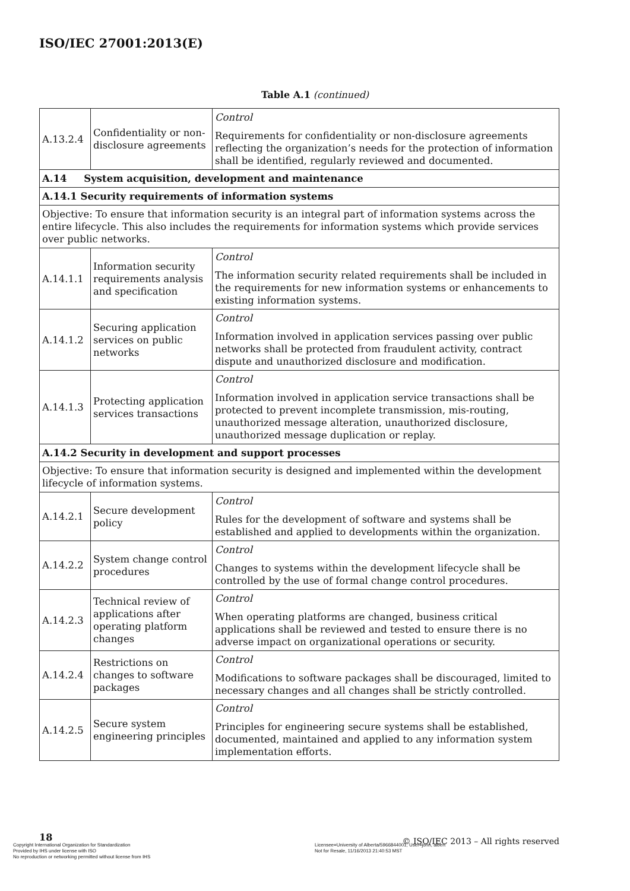ISO/IEC 27001:2013(E)
Table A.1 (continued)
| A.13.2.4 | Confidentiality or non-disclosure agreements | Control Requirements for confidentiality or non-disclosure agreements reflecting the organization’s needs for the protection of information shall be identified, regularly reviewed and documented. |
| A.14 System acquisition, development and maintenance | | |
| A.14.1 Security requirements of information systems | | |
| Objective: To ensure that information security is an integral part of information systems across the entire lifecycle. This also includes the requirements for information systems which provide services over public networks. | | |
| A.14.1.1 | Information security requirements analysis and specification | Control The information security related requirements shall be included in the requirements for new information systems or enhancements to existing information systems. |
| A.14.1.2 | Securing application services on public networks | Control Information involved in application services passing over public networks shall be protected from fraudulent activity, contract dispute and unauthorized disclosure and modification. |
| A.14.1.3 | Protecting application services transactions | Control Information involved in application service transactions shall be protected to prevent incomplete transmission, mis-routing, unauthorized message alteration, unauthorized disclosure, unauthorized message duplication or replay. |
| A.14.2 Security in development and support processes | | |
| Objective: To ensure that information security is designed and implemented within the development lifecycle of information systems. | | |
| A.14.2.1 | Secure development policy | Control Rules for the development of software and systems shall be established and applied to developments within the organization. |
| A.14.2.2 | System change control procedures | Control Changes to systems within the development lifecycle shall be controlled by the use of formal change control procedures. |
| A.14.2.3 | Technical review of applications after operating platform changes | Control When operating platforms are changed, business critical applications shall be reviewed and tested to ensure there is no adverse impact on organizational operations or security. |
| A.14.2.4 | Restrictions on changes to software packages | Control Modifications to software packages shall be discouraged, limited to necessary changes and all changes shall be strictly controlled. |
| A.14.2.5 | Secure system engineering principles | Control Principles for engineering secure systems shall be established, documented, maintained and applied to any information system implementation efforts. |
18
© ISO/IEC 2013 – All rights reserved
Copyright International Organization for Standardization
Provided by IHS under license with ISO
No reproduction or networking permitted without license from IHS
Licensee=University of Alberta/5966844001, User=john, albert
Not for Resale, 11/16/2013 21:40:53 MST